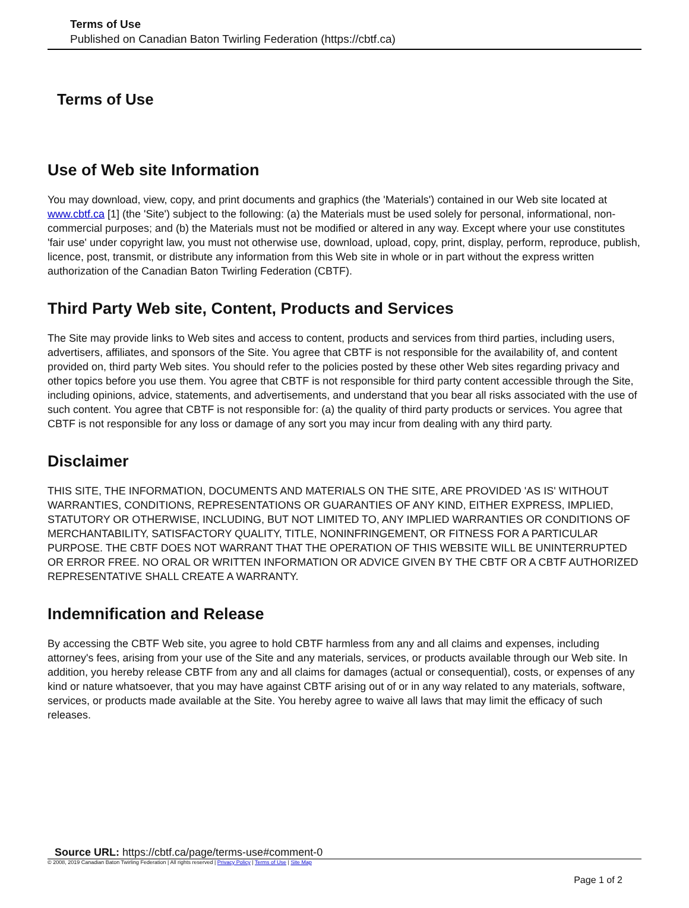Terms of Use
Published on Canadian Baton Twirling Federation (https://cbtf.ca)
Terms of Use
Use of Web site Information
You may download, view, copy, and print documents and graphics (the 'Materials') contained in our Web site located at www.cbtf.ca [1] (the 'Site') subject to the following: (a) the Materials must be used solely for personal, informational, non-commercial purposes; and (b) the Materials must not be modified or altered in any way. Except where your use constitutes 'fair use' under copyright law, you must not otherwise use, download, upload, copy, print, display, perform, reproduce, publish, licence, post, transmit, or distribute any information from this Web site in whole or in part without the express written authorization of the Canadian Baton Twirling Federation (CBTF).
Third Party Web site, Content, Products and Services
The Site may provide links to Web sites and access to content, products and services from third parties, including users, advertisers, affiliates, and sponsors of the Site. You agree that CBTF is not responsible for the availability of, and content provided on, third party Web sites. You should refer to the policies posted by these other Web sites regarding privacy and other topics before you use them. You agree that CBTF is not responsible for third party content accessible through the Site, including opinions, advice, statements, and advertisements, and understand that you bear all risks associated with the use of such content. You agree that CBTF is not responsible for: (a) the quality of third party products or services. You agree that CBTF is not responsible for any loss or damage of any sort you may incur from dealing with any third party.
Disclaimer
THIS SITE, THE INFORMATION, DOCUMENTS AND MATERIALS ON THE SITE, ARE PROVIDED 'AS IS' WITHOUT WARRANTIES, CONDITIONS, REPRESENTATIONS OR GUARANTIES OF ANY KIND, EITHER EXPRESS, IMPLIED, STATUTORY OR OTHERWISE, INCLUDING, BUT NOT LIMITED TO, ANY IMPLIED WARRANTIES OR CONDITIONS OF MERCHANTABILITY, SATISFACTORY QUALITY, TITLE, NONINFRINGEMENT, OR FITNESS FOR A PARTICULAR PURPOSE. THE CBTF DOES NOT WARRANT THAT THE OPERATION OF THIS WEBSITE WILL BE UNINTERRUPTED OR ERROR FREE. NO ORAL OR WRITTEN INFORMATION OR ADVICE GIVEN BY THE CBTF OR A CBTF AUTHORIZED REPRESENTATIVE SHALL CREATE A WARRANTY.
Indemnification and Release
By accessing the CBTF Web site, you agree to hold CBTF harmless from any and all claims and expenses, including attorney's fees, arising from your use of the Site and any materials, services, or products available through our Web site. In addition, you hereby release CBTF from any and all claims for damages (actual or consequential), costs, or expenses of any kind or nature whatsoever, that you may have against CBTF arising out of or in any way related to any materials, software, services, or products made available at the Site. You hereby agree to waive all laws that may limit the efficacy of such releases.
Source URL: https://cbtf.ca/page/terms-use#comment-0
© 2008, 2019 Canadian Baton Twirling Federation | All rights reserved | Privacy Policy | Terms of Use | Site Map
Page 1 of 2